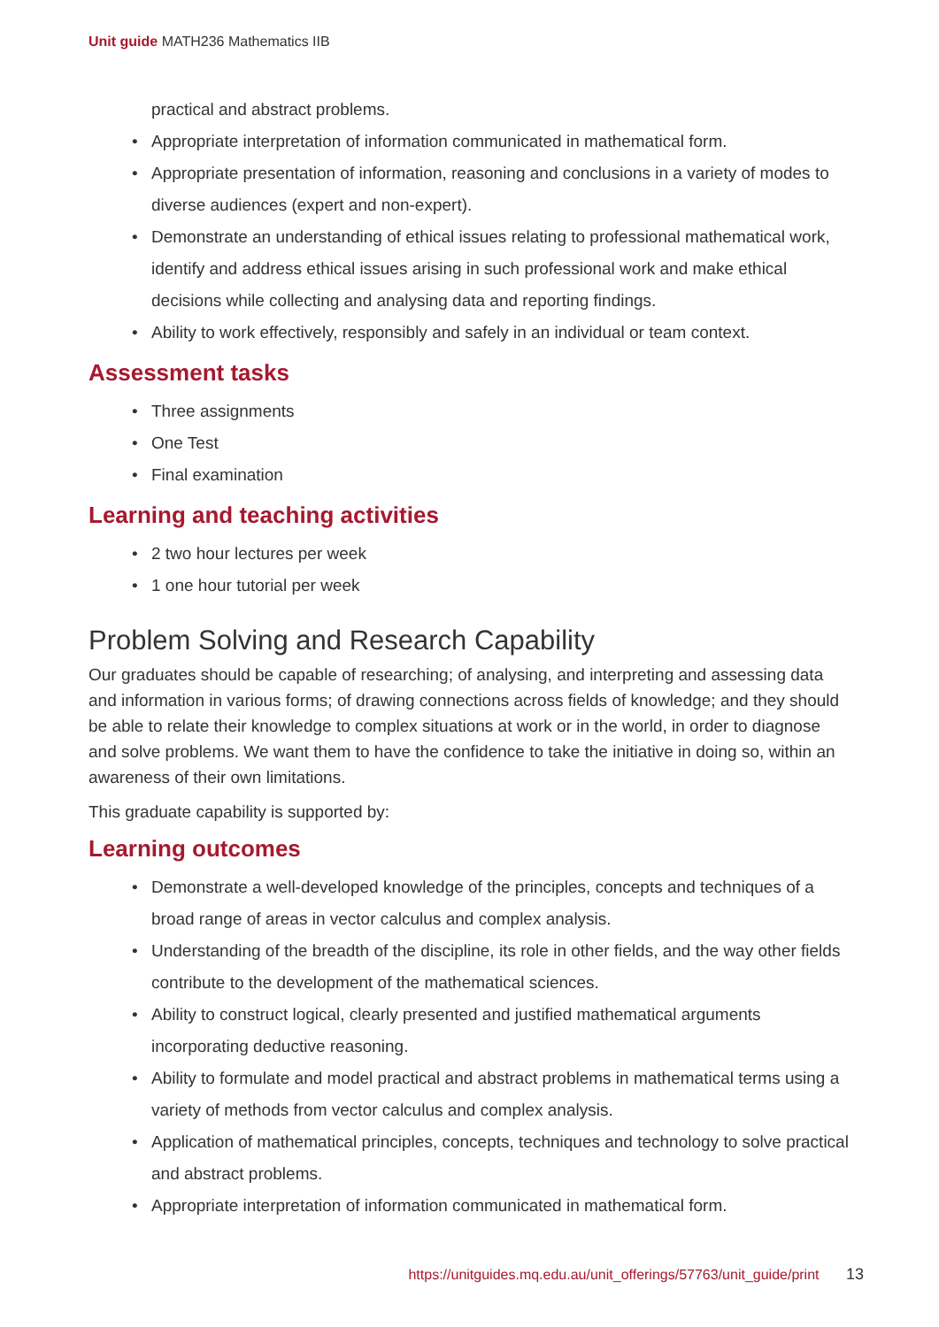Unit guide MATH236 Mathematics IIB
practical and abstract problems.
• Appropriate interpretation of information communicated in mathematical form.
• Appropriate presentation of information, reasoning and conclusions in a variety of modes to diverse audiences (expert and non-expert).
• Demonstrate an understanding of ethical issues relating to professional mathematical work, identify and address ethical issues arising in such professional work and make ethical decisions while collecting and analysing data and reporting findings.
• Ability to work effectively, responsibly and safely in an individual or team context.
Assessment tasks
• Three assignments
• One Test
• Final examination
Learning and teaching activities
• 2 two hour lectures per week
• 1 one hour tutorial per week
Problem Solving and Research Capability
Our graduates should be capable of researching; of analysing, and interpreting and assessing data and information in various forms; of drawing connections across fields of knowledge; and they should be able to relate their knowledge to complex situations at work or in the world, in order to diagnose and solve problems. We want them to have the confidence to take the initiative in doing so, within an awareness of their own limitations.
This graduate capability is supported by:
Learning outcomes
• Demonstrate a well-developed knowledge of the principles, concepts and techniques of a broad range of areas in vector calculus and complex analysis.
• Understanding of the breadth of the discipline, its role in other fields, and the way other fields contribute to the development of the mathematical sciences.
• Ability to construct logical, clearly presented and justified mathematical arguments incorporating deductive reasoning.
• Ability to formulate and model practical and abstract problems in mathematical terms using a variety of methods from vector calculus and complex analysis.
• Application of mathematical principles, concepts, techniques and technology to solve practical and abstract problems.
• Appropriate interpretation of information communicated in mathematical form.
https://unitguides.mq.edu.au/unit_offerings/57763/unit_guide/print 13